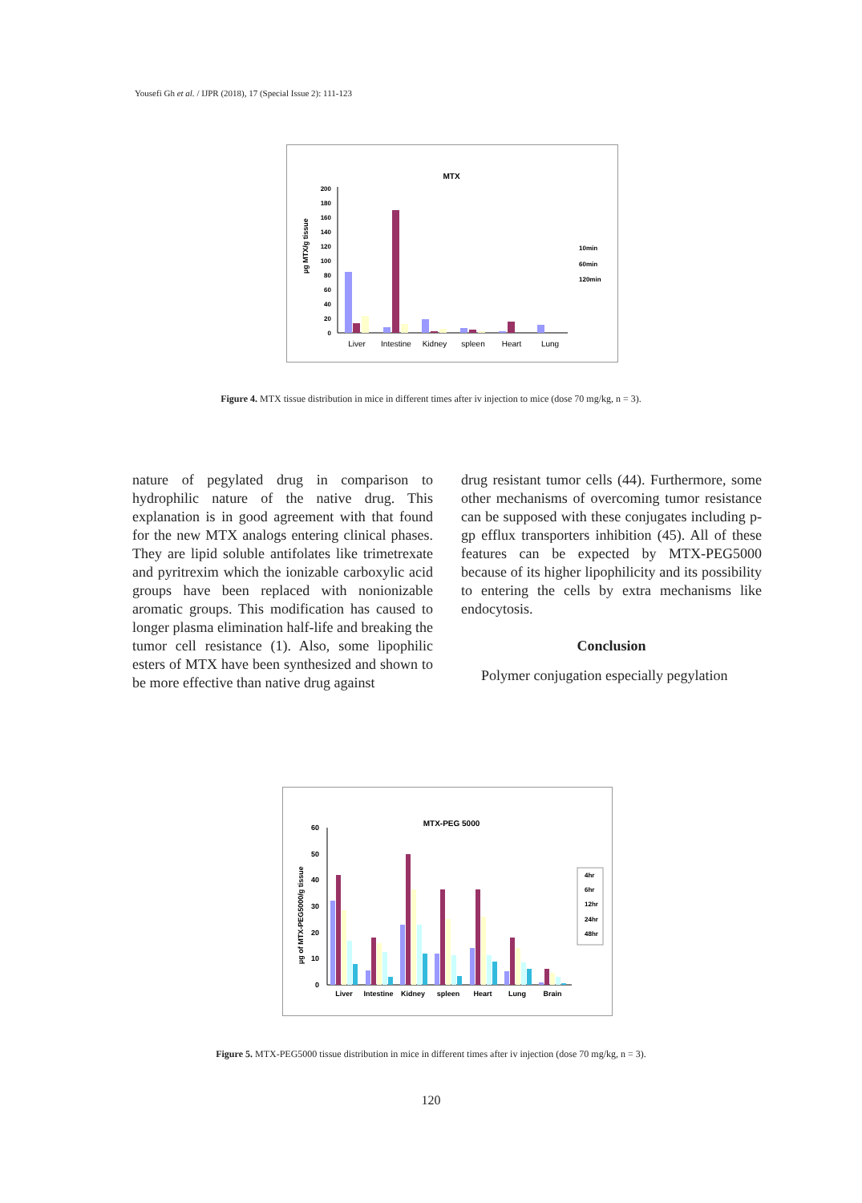Yousefi Gh et al. / IJPR (2018), 17 (Special Issue 2): 111-123
MTX
µg MTX/g tissue
200
180
160
140
120
100
80
60
40
20
0
Liver
Intestine
Kidney
spleen
Heart
Lung
10min
60min
120min
Figure 4. MTX tissue distribution in mice in different times after iv injection to mice (dose 70 mg/kg, n = 3).
nature of pegylated drug in comparison to hydrophilic nature of the native drug. This explanation is in good agreement with that found for the new MTX analogs entering clinical phases. They are lipid soluble antifolates like trimetrexate and pyritrexim which the ionizable carboxylic acid groups have been replaced with nonionizable aromatic groups. This modification has caused to longer plasma elimination half-life and breaking the tumor cell resistance (1). Also, some lipophilic esters of MTX have been synthesized and shown to be more effective than native drug against
drug resistant tumor cells (44). Furthermore, some other mechanisms of overcoming tumor resistance can be supposed with these conjugates including p-gp efflux transporters inhibition (45). All of these features can be expected by MTX-PEG5000 because of its higher lipophilicity and its possibility to entering the cells by extra mechanisms like endocytosis.
Conclusion
Polymer conjugation especially pegylation
MTX-PEG 5000
µg of MTX-PEG5000/g tissue
60
50
40
30
20
10
0
Liver
Intestine
Kidney
spleen
Heart
Lung
Brain
4hr
6hr
12hr
24hr
48hr
Figure 5. MTX-PEG5000 tissue distribution in mice in different times after iv injection (dose 70 mg/kg, n = 3).
120